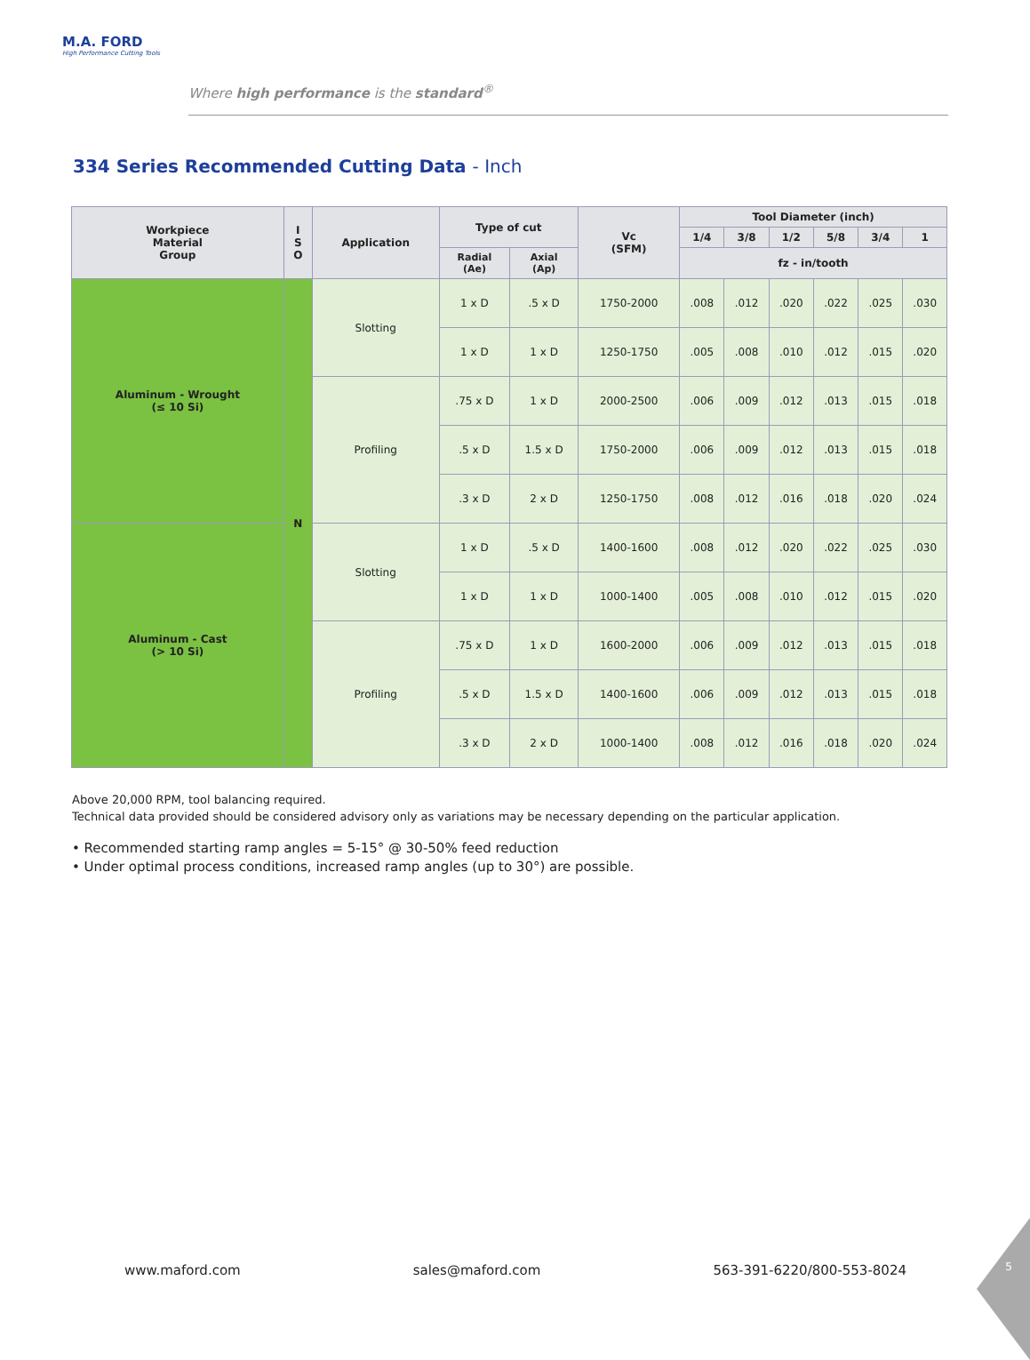M.A. FORD
High Performance Cutting Tools
Where high performance is the standard<sup>®</sup>
334 Series Recommended Cutting Data - Inch
| Workpiece Material Group | I S O | Application | Type of cut | | Vc (SFM) | Tool Diameter (inch) | | | | | |
| --- | --- | --- | --- | --- | --- | --- | --- | --- | --- | --- | --- |
| | | | | | | 1/4 | 3/8 | 1/2 | 5/8 | 3/4 | 1 |
| | | | Radial (Ae) | Axial (Ap) | | fz - in/tooth | | | | | |
| Aluminum - Wrought (≤ 10 Si) | N | Slotting | 1 x D | .5 x D | 1750-2000 | .008 | .012 | .020 | .022 | .025 | .030 |
| | | | 1 x D | 1 x D | 1250-1750 | .005 | .008 | .010 | .012 | .015 | .020 |
| | | Profiling | .75 x D | 1 x D | 2000-2500 | .006 | .009 | .012 | .013 | .015 | .018 |
| | | | .5 x D | 1.5 x D | 1750-2000 | .006 | .009 | .012 | .013 | .015 | .018 |
| | | | .3 x D | 2 x D | 1250-1750 | .008 | .012 | .016 | .018 | .020 | .024 |
| Aluminum - Cast (> 10 Si) | | Slotting | 1 x D | .5 x D | 1400-1600 | .008 | .012 | .020 | .022 | .025 | .030 |
| | | | 1 x D | 1 x D | 1000-1400 | .005 | .008 | .010 | .012 | .015 | .020 |
| | | Profiling | .75 x D | 1 x D | 1600-2000 | .006 | .009 | .012 | .013 | .015 | .018 |
| | | | .5 x D | 1.5 x D | 1400-1600 | .006 | .009 | .012 | .013 | .015 | .018 |
| | | | .3 x D | 2 x D | 1000-1400 | .008 | .012 | .016 | .018 | .020 | .024 |
Above 20,000 RPM, tool balancing required.
Technical data provided should be considered advisory only as variations may be necessary depending on the particular application.
• Recommended starting ramp angles = 5-15° @ 30-50% feed reduction
• Under optimal process conditions, increased ramp angles (up to 30°) are possible.
www.maford.com sales@maford.com 563-391-6220/800-553-8024 5